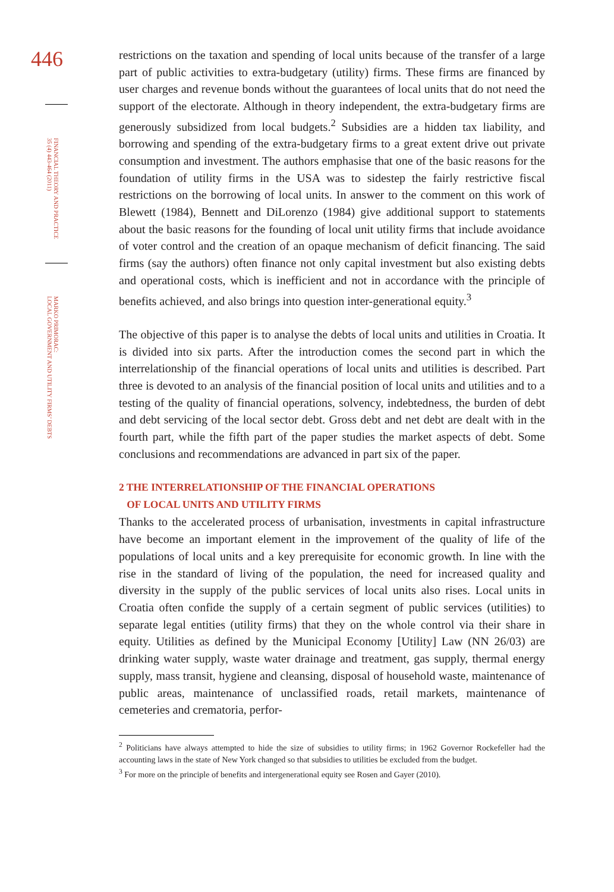446
FINANCIAL THEORY AND PRACTICE
35 (4) 443-464 (2011)
MARKO PRIMORAC:
LOCAL GOVERNMENT AND UTILITY FIRMS’ DEBTS
restrictions on the taxation and spending of local units because of the transfer of a large part of public activities to extra-budgetary (utility) firms. These firms are financed by user charges and revenue bonds without the guarantees of local units that do not need the support of the electorate. Although in theory independent, the extra-budgetary firms are generously subsidized from local budgets.<sup>2</sup> Subsidies are a hidden tax liability, and borrowing and spending of the extra-budgetary firms to a great extent drive out private consumption and investment. The authors emphasise that one of the basic reasons for the foundation of utility firms in the USA was to sidestep the fairly restrictive fiscal restrictions on the borrowing of local units. In answer to the comment on this work of Blewett (1984), Bennett and DiLorenzo (1984) give additional support to statements about the basic reasons for the founding of local unit utility firms that include avoidance of voter control and the creation of an opaque mechanism of deficit financing. The said firms (say the authors) often finance not only capital investment but also existing debts and operational costs, which is inefficient and not in accordance with the principle of benefits achieved, and also brings into question inter-generational equity.<sup>3</sup>
The objective of this paper is to analyse the debts of local units and utilities in Croatia. It is divided into six parts. After the introduction comes the second part in which the interrelationship of the financial operations of local units and utilities is described. Part three is devoted to an analysis of the financial position of local units and utilities and to a testing of the quality of financial operations, solvency, indebtedness, the burden of debt and debt servicing of the local sector debt. Gross debt and net debt are dealt with in the fourth part, while the fifth part of the paper studies the market aspects of debt. Some conclusions and recommendations are advanced in part six of the paper.
2 THE INTERRELATIONSHIP OF THE FINANCIAL OPERATIONS
OF LOCAL UNITS AND UTILITY FIRMS
Thanks to the accelerated process of urbanisation, investments in capital infrastructure have become an important element in the improvement of the quality of life of the populations of local units and a key prerequisite for economic growth. In line with the rise in the standard of living of the population, the need for increased quality and diversity in the supply of the public services of local units also rises. Local units in Croatia often confide the supply of a certain segment of public services (utilities) to separate legal entities (utility firms) that they on the whole control via their share in equity. Utilities as defined by the Municipal Economy [Utility] Law (NN 26/03) are drinking water supply, waste water drainage and treatment, gas supply, thermal energy supply, mass transit, hygiene and cleansing, disposal of household waste, maintenance of public areas, maintenance of unclassified roads, retail markets, maintenance of cemeteries and crematoria, perfor-
<sup>2</sup> Politicians have always attempted to hide the size of subsidies to utility firms; in 1962 Governor Rockefeller had the accounting laws in the state of New York changed so that subsidies to utilities be excluded from the budget.
<sup>3</sup> For more on the principle of benefits and intergenerational equity see Rosen and Gayer (2010).